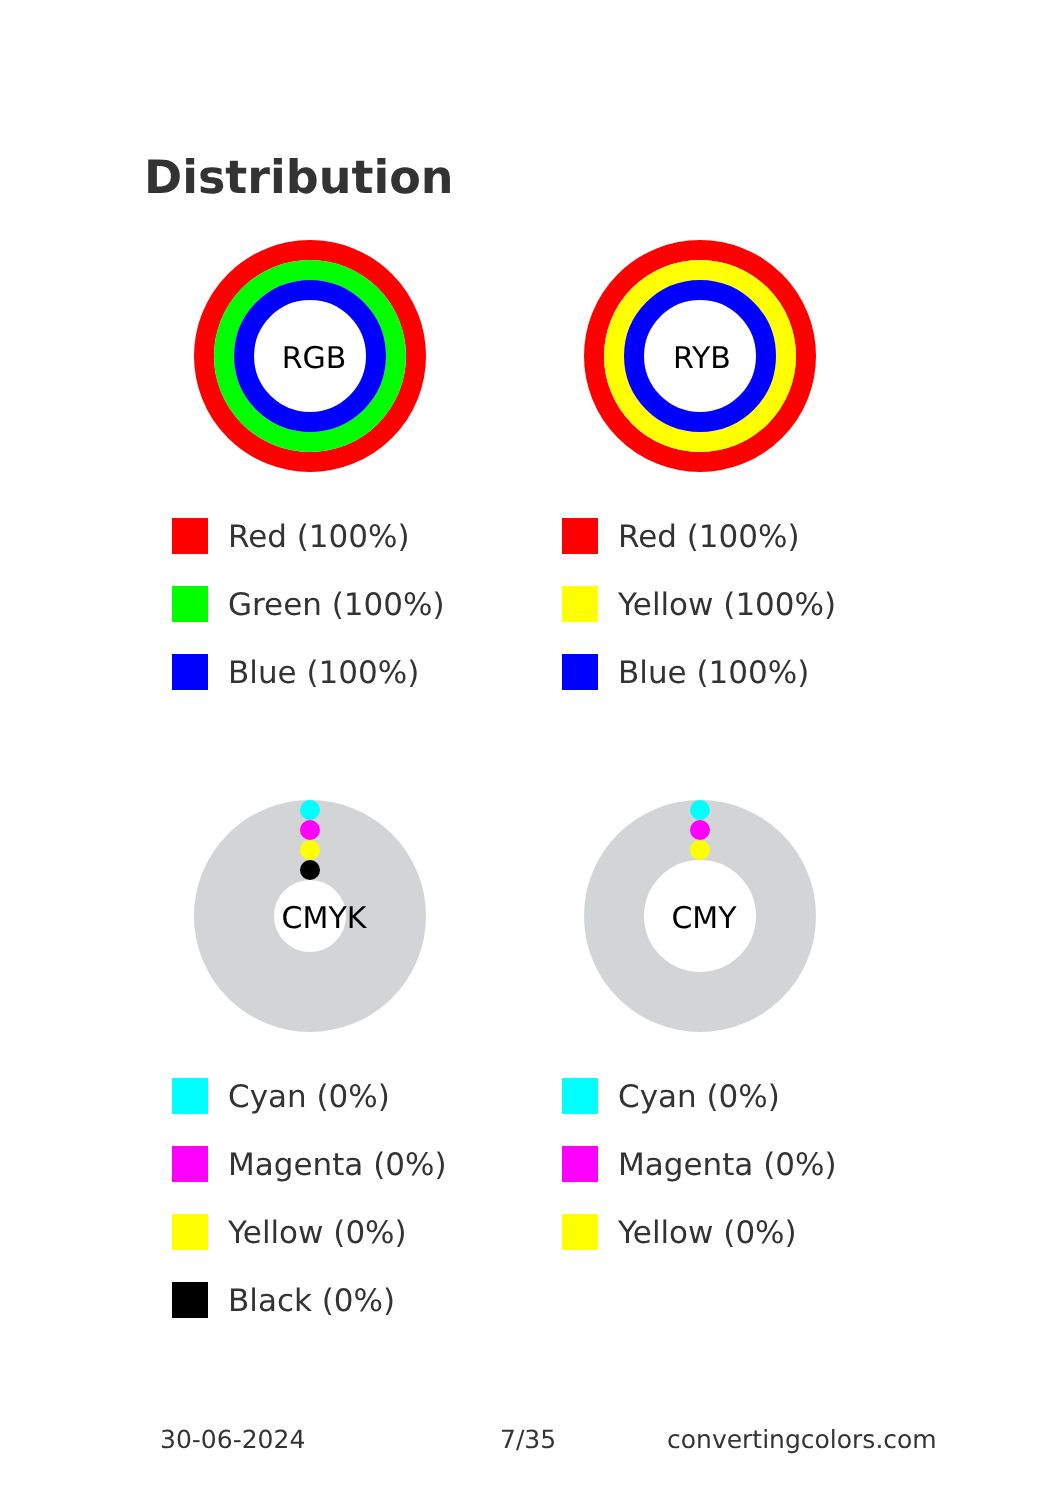Distribution
RGB
Red (100%)
Green (100%)
Blue (100%)
RYB
Red (100%)
Yellow (100%)
Blue (100%)
CMYK
Cyan (0%)
Magenta (0%)
Yellow (0%)
Black (0%)
CMY
Cyan (0%)
Magenta (0%)
Yellow (0%)
30-06-2024 7/35 convertingcolors.com